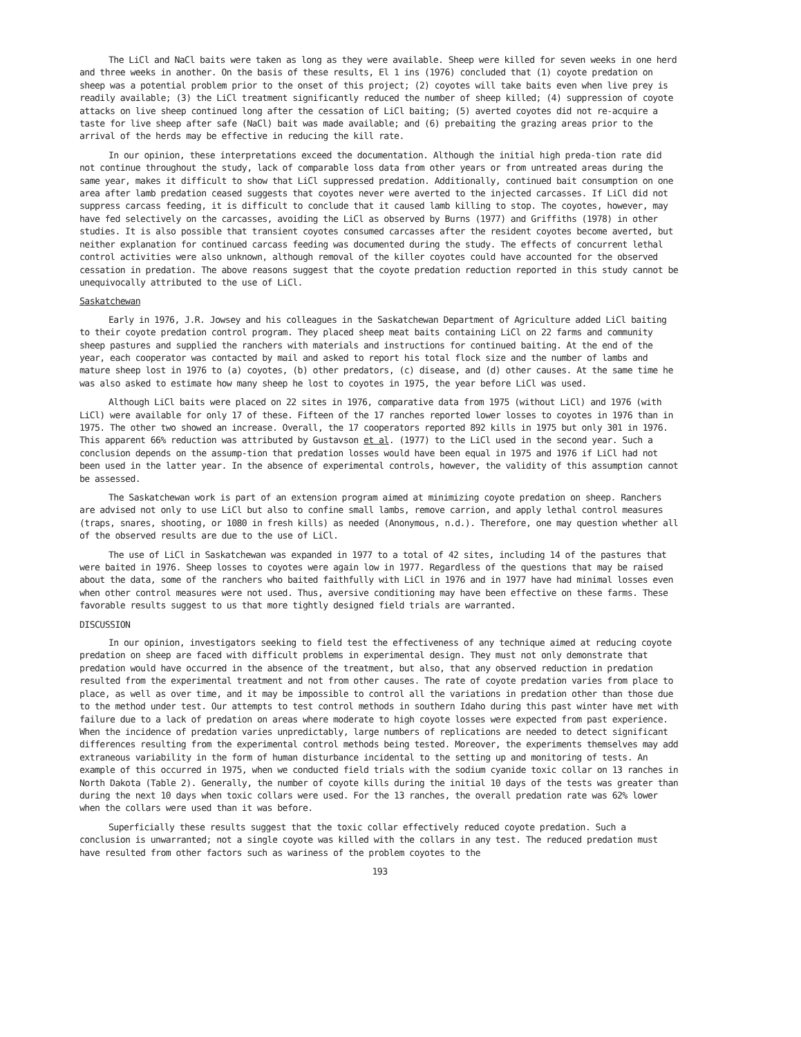The LiCl and NaCl baits were taken as long as they were available. Sheep were killed for seven weeks in one herd and three weeks in another. On the basis of these results, El 1 ins (1976) concluded that (1) coyote predation on sheep was a potential problem prior to the onset of this project; (2) coyotes will take baits even when live prey is readily available; (3) the LiCl treatment significantly reduced the number of sheep killed; (4) suppression of coyote attacks on live sheep continued long after the cessation of LiCl baiting; (5) averted coyotes did not re-acquire a taste for live sheep after safe (NaCl) bait was made available; and (6) prebaiting the grazing areas prior to the arrival of the herds may be effective in reducing the kill rate.
In our opinion, these interpretations exceed the documentation. Although the initial high preda-tion rate did not continue throughout the study, lack of comparable loss data from other years or from untreated areas during the same year, makes it difficult to show that LiCl suppressed predation. Additionally, continued bait consumption on one area after lamb predation ceased suggests that coyotes never were averted to the injected carcasses. If LiCl did not suppress carcass feeding, it is difficult to conclude that it caused lamb killing to stop. The coyotes, however, may have fed selectively on the carcasses, avoiding the LiCl as observed by Burns (1977) and Griffiths (1978) in other studies. It is also possible that transient coyotes consumed carcasses after the resident coyotes become averted, but neither explanation for continued carcass feeding was documented during the study. The effects of concurrent lethal control activities were also unknown, although removal of the killer coyotes could have accounted for the observed cessation in predation. The above reasons suggest that the coyote predation reduction reported in this study cannot be unequivocally attributed to the use of LiCl.
Saskatchewan
Early in 1976, J.R. Jowsey and his colleagues in the Saskatchewan Department of Agriculture added LiCl baiting to their coyote predation control program. They placed sheep meat baits containing LiCl on 22 farms and community sheep pastures and supplied the ranchers with materials and instructions for continued baiting. At the end of the year, each cooperator was contacted by mail and asked to report his total flock size and the number of lambs and mature sheep lost in 1976 to (a) coyotes, (b) other predators, (c) disease, and (d) other causes. At the same time he was also asked to estimate how many sheep he lost to coyotes in 1975, the year before LiCl was used.
Although LiCl baits were placed on 22 sites in 1976, comparative data from 1975 (without LiCl) and 1976 (with LiCl) were available for only 17 of these. Fifteen of the 17 ranches reported lower losses to coyotes in 1976 than in 1975. The other two showed an increase. Overall, the 17 cooperators reported 892 kills in 1975 but only 301 in 1976. This apparent 66% reduction was attributed by Gustavson et al. (1977) to the LiCl used in the second year. Such a conclusion depends on the assump-tion that predation losses would have been equal in 1975 and 1976 if LiCl had not been used in the latter year. In the absence of experimental controls, however, the validity of this assumption cannot be assessed.
The Saskatchewan work is part of an extension program aimed at minimizing coyote predation on sheep. Ranchers are advised not only to use LiCl but also to confine small lambs, remove carrion, and apply lethal control measures (traps, snares, shooting, or 1080 in fresh kills) as needed (Anonymous, n.d.). Therefore, one may question whether all of the observed results are due to the use of LiCl.
The use of LiCl in Saskatchewan was expanded in 1977 to a total of 42 sites, including 14 of the pastures that were baited in 1976. Sheep losses to coyotes were again low in 1977. Regardless of the questions that may be raised about the data, some of the ranchers who baited faithfully with LiCl in 1976 and in 1977 have had minimal losses even when other control measures were not used. Thus, aversive conditioning may have been effective on these farms. These favorable results suggest to us that more tightly designed field trials are warranted.
DISCUSSION
In our opinion, investigators seeking to field test the effectiveness of any technique aimed at reducing coyote predation on sheep are faced with difficult problems in experimental design. They must not only demonstrate that predation would have occurred in the absence of the treatment, but also, that any observed reduction in predation resulted from the experimental treatment and not from other causes. The rate of coyote predation varies from place to place, as well as over time, and it may be impossible to control all the variations in predation other than those due to the method under test. Our attempts to test control methods in southern Idaho during this past winter have met with failure due to a lack of predation on areas where moderate to high coyote losses were expected from past experience. When the incidence of predation varies unpredictably, large numbers of replications are needed to detect significant differences resulting from the experimental control methods being tested. Moreover, the experiments themselves may add extraneous variability in the form of human disturbance incidental to the setting up and monitoring of tests. An example of this occurred in 1975, when we conducted field trials with the sodium cyanide toxic collar on 13 ranches in North Dakota (Table 2). Generally, the number of coyote kills during the initial 10 days of the tests was greater than during the next 10 days when toxic collars were used. For the 13 ranches, the overall predation rate was 62% lower when the collars were used than it was before.
Superficially these results suggest that the toxic collar effectively reduced coyote predation. Such a conclusion is unwarranted; not a single coyote was killed with the collars in any test. The reduced predation must have resulted from other factors such as wariness of the problem coyotes to the
193